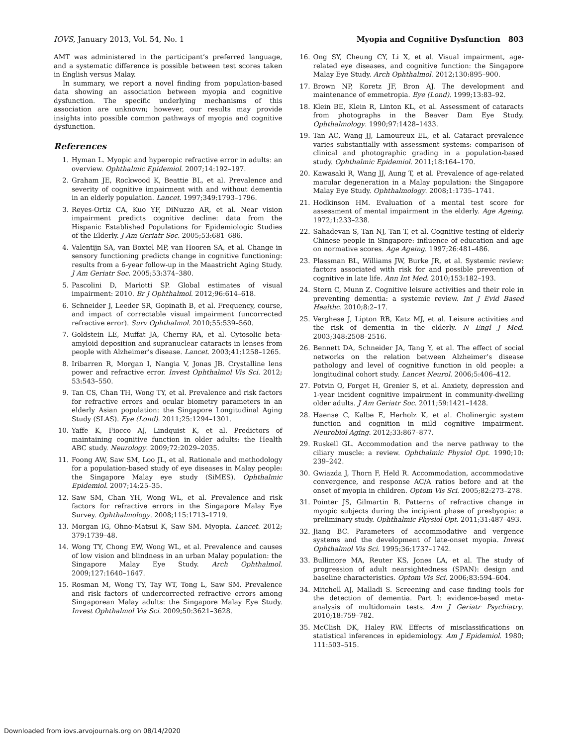IOVS, January 2013, Vol. 54, No. 1 Myopia and Cognitive Dysfunction 803
AMT was administered in the participant’s preferred language, and a systematic difference is possible between test scores taken in English versus Malay.
In summary, we report a novel finding from population-based data showing an association between myopia and cognitive dysfunction. The specific underlying mechanisms of this association are unknown; however, our results may provide insights into possible common pathways of myopia and cognitive dysfunction.
References
1. Hyman L. Myopic and hyperopic refractive error in adults: an overview. Ophthalmic Epidemiol. 2007;14:192–197.
2. Graham JE, Rockwood K, Beattie BL, et al. Prevalence and severity of cognitive impairment with and without dementia in an elderly population. Lancet. 1997;349:1793–1796.
3. Reyes-Ortiz CA, Kuo YF, DiNuzzo AR, et al. Near vision impairment predicts cognitive decline: data from the Hispanic Established Populations for Epidemiologic Studies of the Elderly. J Am Geriatr Soc. 2005;53:681–686.
4. Valentijn SA, van Boxtel MP, van Hooren SA, et al. Change in sensory functioning predicts change in cognitive functioning: results from a 6-year follow-up in the Maastricht Aging Study. J Am Geriatr Soc. 2005;53:374–380.
5. Pascolini D, Mariotti SP. Global estimates of visual impairment: 2010. Br J Ophthalmol. 2012;96:614–618.
6. Schneider J, Leeder SR, Gopinath B, et al. Frequency, course, and impact of correctable visual impairment (uncorrected refractive error). Surv Ophthalmol. 2010;55:539–560.
7. Goldstein LE, Muffat JA, Cherny RA, et al. Cytosolic beta-amyloid deposition and supranuclear cataracts in lenses from people with Alzheimer’s disease. Lancet. 2003;41:1258–1265.
8. Iribarren R, Morgan I, Nangia V, Jonas JB. Crystalline lens power and refractive error. Invest Ophthalmol Vis Sci. 2012; 53:543–550.
9. Tan CS, Chan TH, Wong TY, et al. Prevalence and risk factors for refractive errors and ocular biometry parameters in an elderly Asian population: the Singapore Longitudinal Aging Study (SLAS). Eye (Lond). 2011;25:1294–1301.
10. Yaffe K, Fiocco AJ, Lindquist K, et al. Predictors of maintaining cognitive function in older adults: the Health ABC study. Neurology. 2009;72:2029–2035.
11. Foong AW, Saw SM, Loo JL, et al. Rationale and methodology for a population-based study of eye diseases in Malay people: the Singapore Malay eye study (SiMES). Ophthalmic Epidemiol. 2007;14:25–35.
12. Saw SM, Chan YH, Wong WL, et al. Prevalence and risk factors for refractive errors in the Singapore Malay Eye Survey. Ophthalmology. 2008;115:1713–1719.
13. Morgan IG, Ohno-Matsui K, Saw SM. Myopia. Lancet. 2012; 379:1739–48.
14. Wong TY, Chong EW, Wong WL, et al. Prevalence and causes of low vision and blindness in an urban Malay population: the Singapore Malay Eye Study. Arch Ophthalmol. 2009;127:1640–1647.
15. Rosman M, Wong TY, Tay WT, Tong L, Saw SM. Prevalence and risk factors of undercorrected refractive errors among Singaporean Malay adults: the Singapore Malay Eye Study. Invest Ophthalmol Vis Sci. 2009;50:3621–3628.
16. Ong SY, Cheung CY, Li X, et al. Visual impairment, age-related eye diseases, and cognitive function: the Singapore Malay Eye Study. Arch Ophthalmol. 2012;130:895–900.
17. Brown NP, Koretz JF, Bron AJ. The development and maintenance of emmetropia. Eye (Lond). 1999;13:83–92.
18. Klein BE, Klein R, Linton KL, et al. Assessment of cataracts from photographs in the Beaver Dam Eye Study. Ophthalmology. 1990;97:1428–1433.
19. Tan AC, Wang JJ, Lamoureux EL, et al. Cataract prevalence varies substantially with assessment systems: comparison of clinical and photographic grading in a population-based study. Ophthalmic Epidemiol. 2011;18:164–170.
20. Kawasaki R, Wang JJ, Aung T, et al. Prevalence of age-related macular degeneration in a Malay population: the Singapore Malay Eye Study. Ophthalmology. 2008;1:1735–1741.
21. Hodkinson HM. Evaluation of a mental test score for assessment of mental impairment in the elderly. Age Ageing. 1972;1:233–238.
22. Sahadevan S, Tan NJ, Tan T, et al. Cognitive testing of elderly Chinese people in Singapore: influence of education and age on normative scores. Age Ageing. 1997;26:481–486.
23. Plassman BL, Williams JW, Burke JR, et al. Systemic review: factors associated with risk for and possible prevention of cognitive in late life. Ann Int Med. 2010;153:182–193.
24. Stern C, Munn Z. Cognitive leisure activities and their role in preventing dementia: a systemic review. Int J Evid Based Healthc. 2010;8:2–17.
25. Verghese J, Lipton RB, Katz MJ, et al. Leisure activities and the risk of dementia in the elderly. N Engl J Med. 2003;348:2508–2516.
26. Bennett DA, Schneider JA, Tang Y, et al. The effect of social networks on the relation between Alzheimer’s disease pathology and level of cognitive function in old people: a longitudinal cohort study. Lancet Neurol. 2006;5:406–412.
27. Potvin O, Forget H, Grenier S, et al. Anxiety, depression and 1-year incident cognitive impairment in community-dwelling older adults. J Am Geriatr Soc. 2011;59:1421–1428.
28. Haense C, Kalbe E, Herholz K, et al. Cholinergic system function and cognition in mild cognitive impairment. Neurobiol Aging. 2012;33:867–877.
29. Ruskell GL. Accommodation and the nerve pathway to the ciliary muscle: a review. Ophthalmic Physiol Opt. 1990;10: 239–242.
30. Gwiazda J, Thorn F, Held R. Accommodation, accommodative convergence, and response AC/A ratios before and at the onset of myopia in children. Optom Vis Sci. 2005;82:273–278.
31. Pointer JS, Gilmartin B. Patterns of refractive change in myopic subjects during the incipient phase of presbyopia: a preliminary study. Ophthalmic Physiol Opt. 2011;31:487–493.
32. Jiang BC. Parameters of accommodative and vergence systems and the development of late-onset myopia. Invest Ophthalmol Vis Sci. 1995;36:1737–1742.
33. Bullimore MA, Reuter KS, Jones LA, et al. The study of progression of adult nearsightedness (SPAN): design and baseline characteristics. Optom Vis Sci. 2006;83:594–604.
34. Mitchell AJ, Malladi S. Screening and case finding tools for the detection of dementia. Part I: evidence-based meta-analysis of multidomain tests. Am J Geriatr Psychiatry. 2010;18:759–782.
35. McClish DK, Haley RW. Effects of misclassifications on statistical inferences in epidemiology. Am J Epidemiol. 1980; 111:503–515.
Downloaded from iovs.arvojournals.org on 08/14/2020